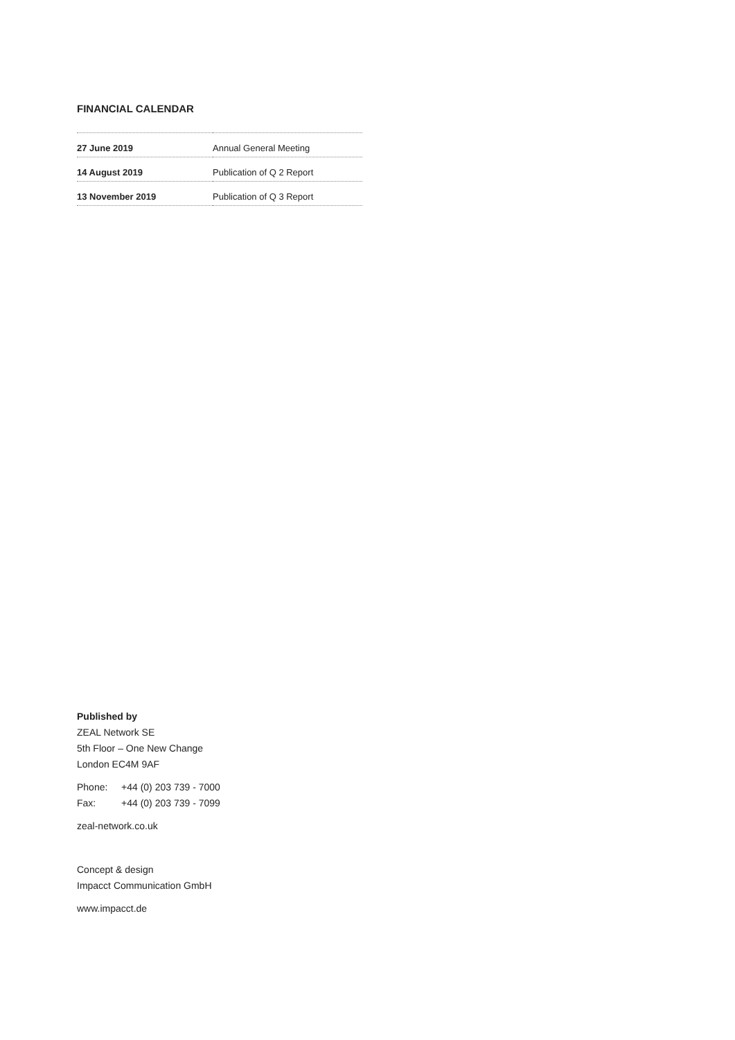FINANCIAL CALENDAR
| 27 June 2019 | Annual General Meeting |
| 14 August 2019 | Publication of Q 2 Report |
| 13 November 2019 | Publication of Q 3 Report |
Published by
ZEAL Network SE
5th Floor – One New Change
London EC4M 9AF
Phone: +44 (0) 203 739 - 7000
Fax: +44 (0) 203 739 - 7099
zeal-network.co.uk
Concept & design
Impacct Communication GmbH
www.impacct.de